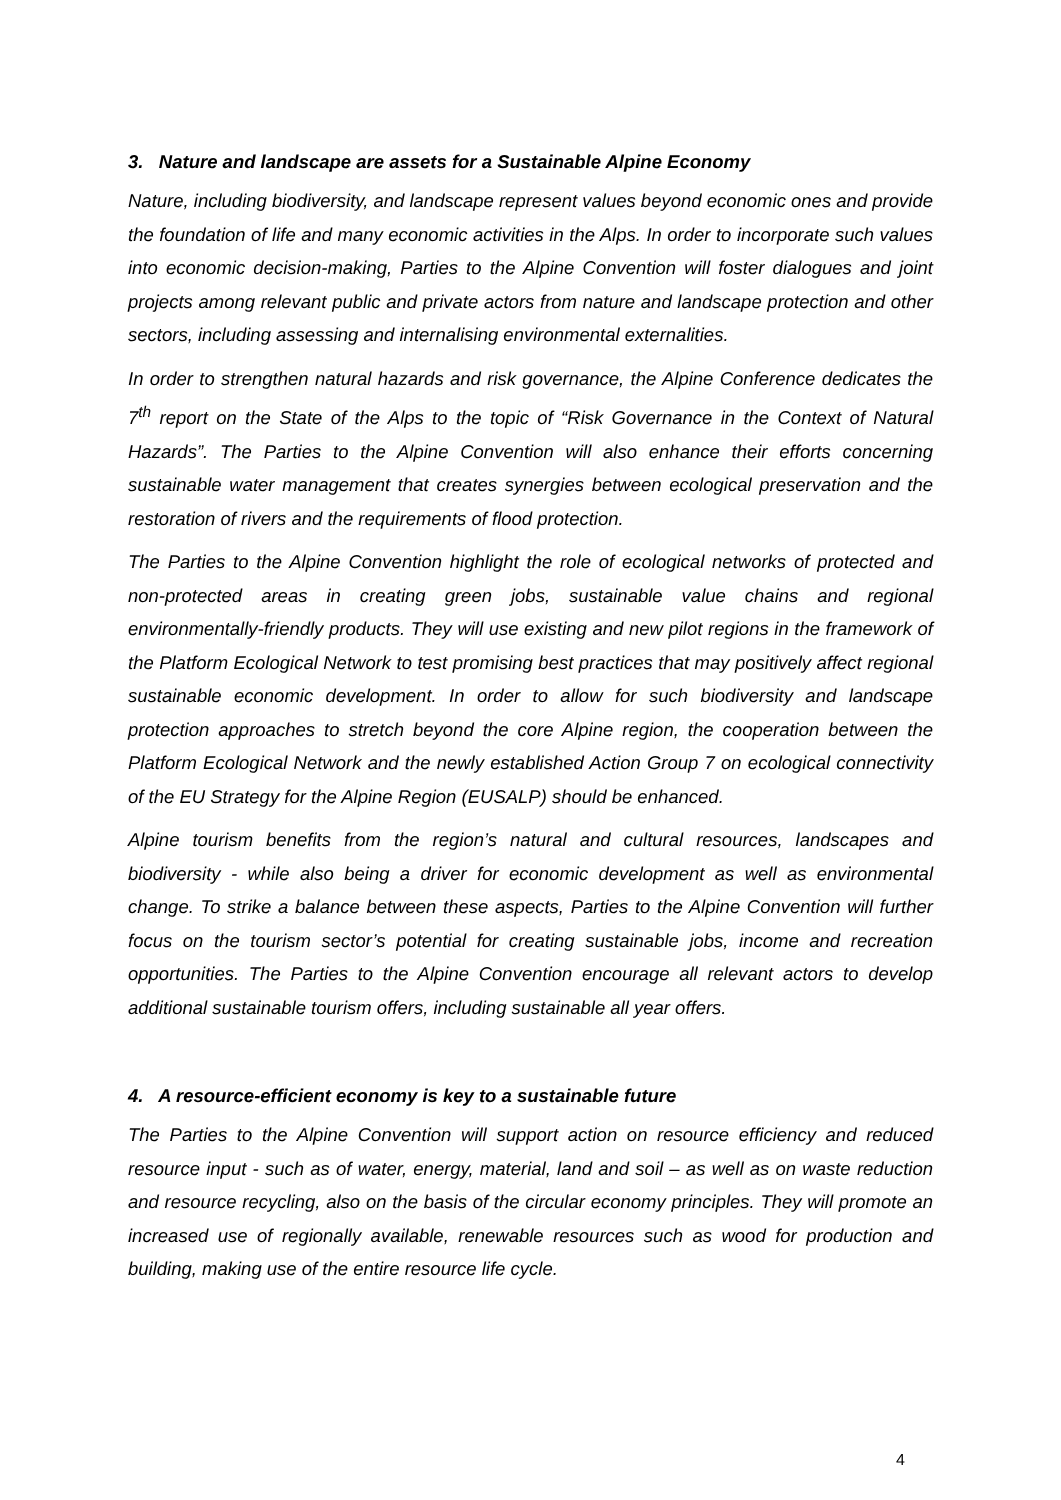3. Nature and landscape are assets for a Sustainable Alpine Economy
Nature, including biodiversity, and landscape represent values beyond economic ones and provide the foundation of life and many economic activities in the Alps. In order to incorporate such values into economic decision-making, Parties to the Alpine Convention will foster dialogues and joint projects among relevant public and private actors from nature and landscape protection and other sectors, including assessing and internalising environmental externalities.
In order to strengthen natural hazards and risk governance, the Alpine Conference dedicates the 7<sup>th</sup> report on the State of the Alps to the topic of “Risk Governance in the Context of Natural Hazards”. The Parties to the Alpine Convention will also enhance their efforts concerning sustainable water management that creates synergies between ecological preservation and the restoration of rivers and the requirements of flood protection.
The Parties to the Alpine Convention highlight the role of ecological networks of protected and non-protected areas in creating green jobs, sustainable value chains and regional environmentally-friendly products. They will use existing and new pilot regions in the framework of the Platform Ecological Network to test promising best practices that may positively affect regional sustainable economic development. In order to allow for such biodiversity and landscape protection approaches to stretch beyond the core Alpine region, the cooperation between the Platform Ecological Network and the newly established Action Group 7 on ecological connectivity of the EU Strategy for the Alpine Region (EUSALP) should be enhanced.
Alpine tourism benefits from the region’s natural and cultural resources, landscapes and biodiversity - while also being a driver for economic development as well as environmental change. To strike a balance between these aspects, Parties to the Alpine Convention will further focus on the tourism sector’s potential for creating sustainable jobs, income and recreation opportunities. The Parties to the Alpine Convention encourage all relevant actors to develop additional sustainable tourism offers, including sustainable all year offers.
4. A resource-efficient economy is key to a sustainable future
The Parties to the Alpine Convention will support action on resource efficiency and reduced resource input - such as of water, energy, material, land and soil – as well as on waste reduction and resource recycling, also on the basis of the circular economy principles. They will promote an increased use of regionally available, renewable resources such as wood for production and building, making use of the entire resource life cycle.
4